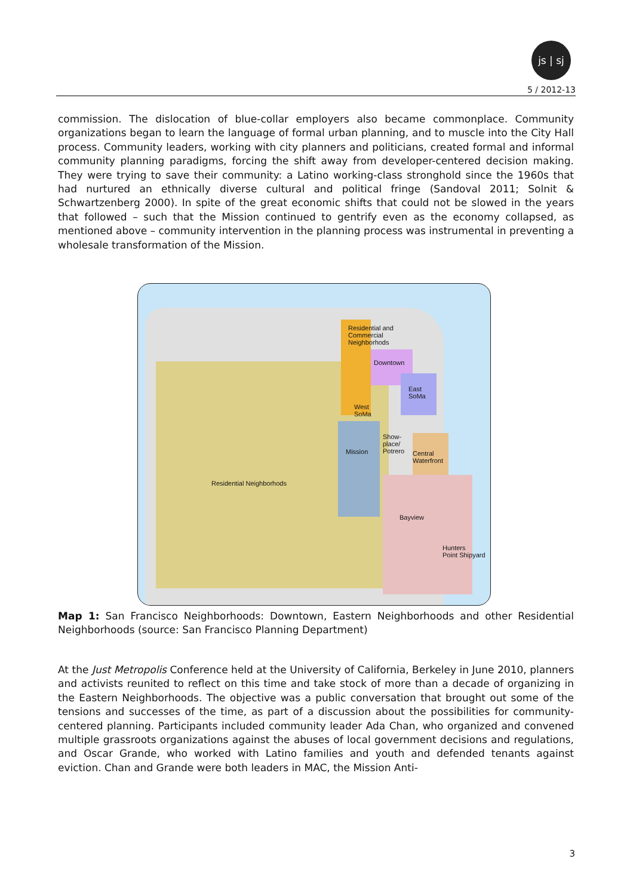js | sj
5 / 2012-13
commission. The dislocation of blue-collar employers also became commonplace. Community organizations began to learn the language of formal urban planning, and to muscle into the City Hall process. Community leaders, working with city planners and politicians, created formal and informal community planning paradigms, forcing the shift away from developer-centered decision making. They were trying to save their community: a Latino working-class stronghold since the 1960s that had nurtured an ethnically diverse cultural and political fringe (Sandoval 2011; Solnit & Schwartzenberg 2000). In spite of the great economic shifts that could not be slowed in the years that followed – such that the Mission continued to gentrify even as the economy collapsed, as mentioned above – community intervention in the planning process was instrumental in preventing a wholesale transformation of the Mission.
Residential and
Commercial
Neighborhods
Downtown
East
SoMa
West
SoMa
Show-
place/
Potrero
Mission
Central
Waterfront
Residential Neighborhods
Bayview
Hunters
Point Shipyard
Map 1: San Francisco Neighborhoods: Downtown, Eastern Neighborhoods and other Residential Neighborhoods (source: San Francisco Planning Department)
At the Just Metropolis Conference held at the University of California, Berkeley in June 2010, planners and activists reunited to reflect on this time and take stock of more than a decade of organizing in the Eastern Neighborhoods. The objective was a public conversation that brought out some of the tensions and successes of the time, as part of a discussion about the possibilities for community-centered planning. Participants included community leader Ada Chan, who organized and convened multiple grassroots organizations against the abuses of local government decisions and regulations, and Oscar Grande, who worked with Latino families and youth and defended tenants against eviction. Chan and Grande were both leaders in MAC, the Mission Anti-
3